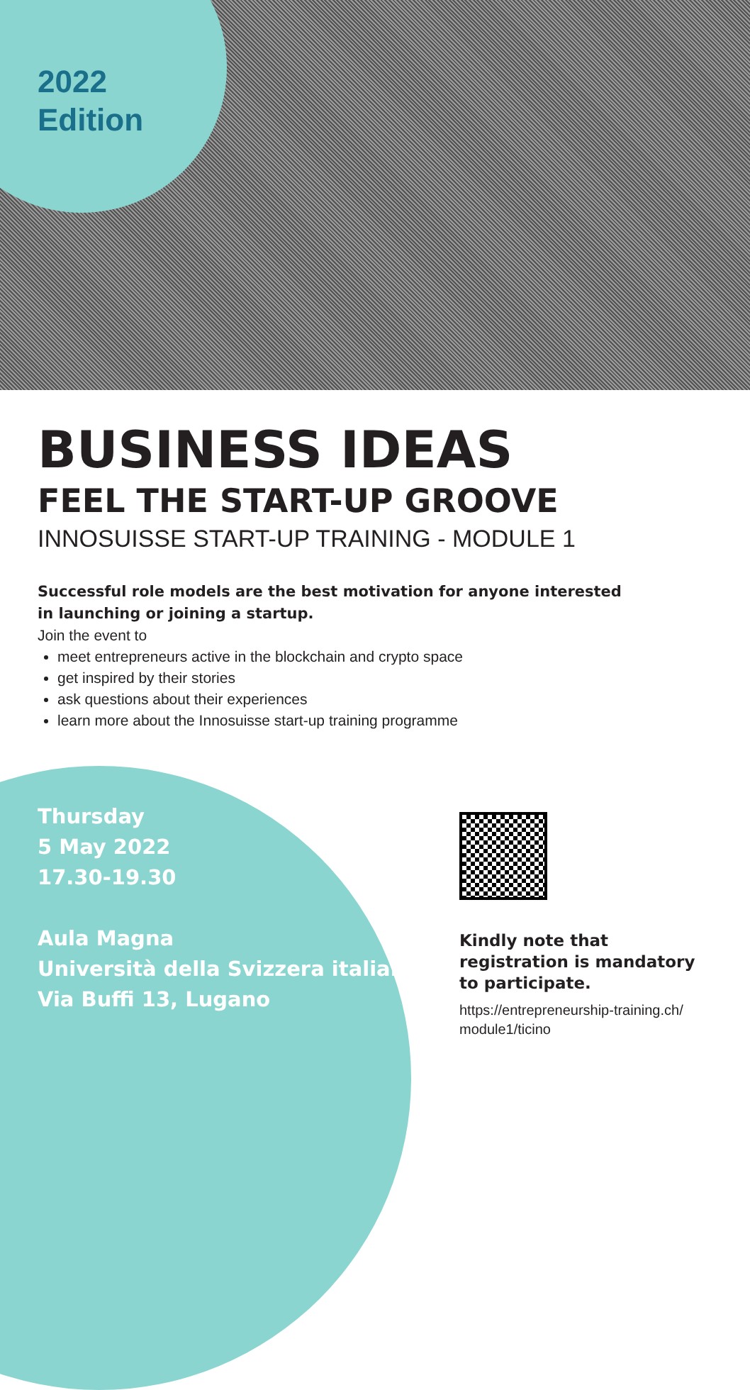2022
Edition
BUSINESS IDEAS
FEEL THE START-UP GROOVE
INNOSUISSE START-UP TRAINING - MODULE 1
Successful role models are the best motivation for anyone interested
in launching or joining a startup.
Join the event to
meet entrepreneurs active in the blockchain and crypto space
get inspired by their stories
ask questions about their experiences
learn more about the Innosuisse start-up training programme
Thursday
5 May 2022
17.30-19.30
Aula Magna
Università della Svizzera italiana
Via Buffi 13, Lugano
Kindly note that registration is mandatory to participate.
https://entrepreneurship-training.ch/ module1/ticino